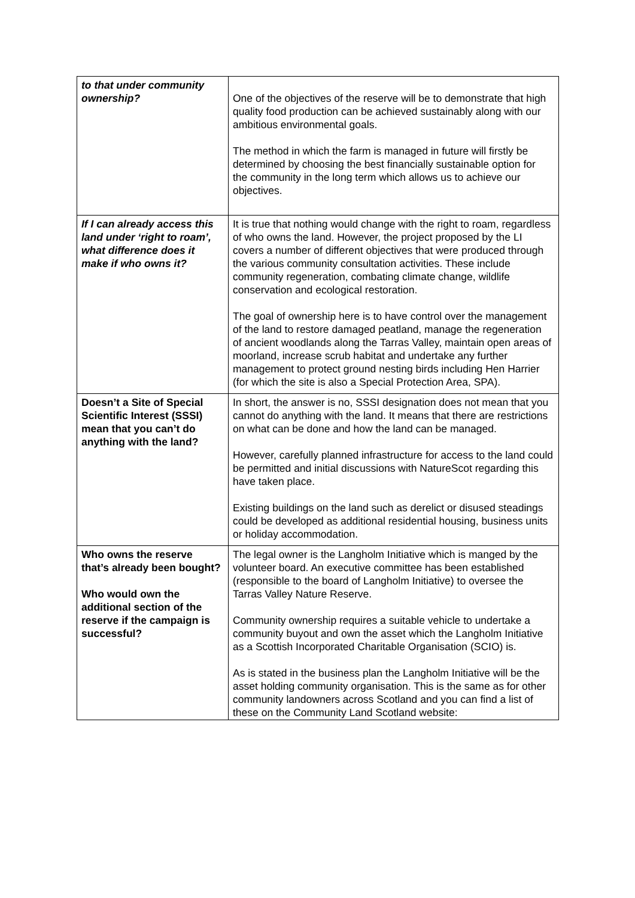| to that under community ownership? | One of the objectives of the reserve will be to demonstrate that high quality food production can be achieved sustainably along with our ambitious environmental goals. The method in which the farm is managed in future will firstly be determined by choosing the best financially sustainable option for the community in the long term which allows us to achieve our objectives. |
| If I can already access this land under ‘right to roam’, what difference does it make if who owns it? | It is true that nothing would change with the right to roam, regardless of who owns the land. However, the project proposed by the LI covers a number of different objectives that were produced through the various community consultation activities. These include community regeneration, combating climate change, wildlife conservation and ecological restoration. The goal of ownership here is to have control over the management of the land to restore damaged peatland, manage the regeneration of ancient woodlands along the Tarras Valley, maintain open areas of moorland, increase scrub habitat and undertake any further management to protect ground nesting birds including Hen Harrier (for which the site is also a Special Protection Area, SPA). |
| Doesn’t a Site of Special Scientific Interest (SSSI) mean that you can’t do anything with the land? | In short, the answer is no, SSSI designation does not mean that you cannot do anything with the land. It means that there are restrictions on what can be done and how the land can be managed. However, carefully planned infrastructure for access to the land could be permitted and initial discussions with NatureScot regarding this have taken place. Existing buildings on the land such as derelict or disused steadings could be developed as additional residential housing, business units or holiday accommodation. |
| Who owns the reserve that’s already been bought? Who would own the additional section of the reserve if the campaign is successful? | The legal owner is the Langholm Initiative which is manged by the volunteer board. An executive committee has been established (responsible to the board of Langholm Initiative) to oversee the Tarras Valley Nature Reserve. Community ownership requires a suitable vehicle to undertake a community buyout and own the asset which the Langholm Initiative as a Scottish Incorporated Charitable Organisation (SCIO) is. As is stated in the business plan the Langholm Initiative will be the asset holding community organisation. This is the same as for other community landowners across Scotland and you can find a list of these on the Community Land Scotland website: |